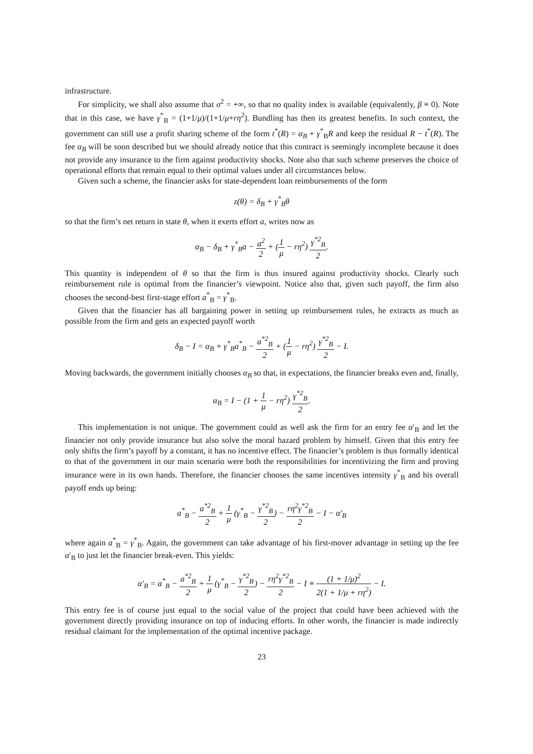infrastructure.
For simplicity, we shall also assume that σ<sup>2</sup> = +∞, so that no quality index is available (equivalently, β ≡ 0). Note that in this case, we have γ<sup>*</sup><sub>B</sub> = (1+1/μ)/(1+1/μ+rη<sup>2</sup>). Bundling has then its greatest benefits. In such context, the government can still use a profit sharing scheme of the form t<sup>*</sup>(R) = α<sub>B</sub> + γ<sup>*</sup><sub>B</sub>R and keep the residual R − t<sup>*</sup>(R). The fee α<sub>B</sub> will be soon described but we should already notice that this contract is seemingly incomplete because it does not provide any insurance to the firm against productivity shocks. Note also that such scheme preserves the choice of operational efforts that remain equal to their optimal values under all circumstances below.
Given such a scheme, the financier asks for state-dependent loan reimbursements of the form
z(θ) = δ<sub>B</sub> + γ<sup>*</sup><sub>B</sub>θ
so that the firm’s net return in state θ, when it exerts effort a, writes now as
α<sub>B</sub> − δ<sub>B</sub> + γ<sup>*</sup><sub>B</sub>a − a<sup>2</sup> 2 + (1 μ − rη<sup>2</sup>) γ<sup>*2</sup><sub>B</sub> 2.
This quantity is independent of θ so that the firm is thus insured against productivity shocks. Clearly such reimbursement rule is optimal from the financier’s viewpoint. Notice also that, given such payoff, the firm also chooses the second-best first-stage effort a<sup>*</sup><sub>B</sub> = γ<sup>*</sup><sub>B</sub>.
Given that the financier has all bargaining power in setting up reimbursement rules, he extracts as much as possible from the firm and gets an expected payoff worth
δ<sub>B</sub> − I = α<sub>B</sub> + γ<sup>*</sup><sub>B</sub>a<sup>*</sup><sub>B</sub> − a<sup>*2</sup><sub>B</sub> 2 + (1 μ − rη<sup>2</sup>) γ<sup>*2</sup><sub>B</sub> 2 − I.
Moving backwards, the government initially chooses α<sub>B</sub> so that, in expectations, the financier breaks even and, finally,
α<sub>B</sub> = I − (1 + 1 μ − rη<sup>2</sup>) γ<sup>*2</sup><sub>B</sub> 2.
This implementation is not unique. The government could as well ask the firm for an entry fee α′<sub>B</sub> and let the financier not only provide insurance but also solve the moral hazard problem by himself. Given that this entry fee only shifts the firm’s payoff by a constant, it has no incentive effect. The financier’s problem is thus formally identical to that of the government in our main scenario were both the responsibilities for incentivizing the firm and proving insurance were in its own hands. Therefore, the financier chooses the same incentives intensity γ<sup>*</sup><sub>B</sub> and his overall payoff ends up being:
a<sup>*</sup><sub>B</sub> − a<sup>*2</sup><sub>B</sub> 2 + 1 μ (γ<sup>*</sup><sub>B</sub> − γ<sup>*2</sup><sub>B</sub> 2) − rη<sup>2</sup>γ<sup>*2</sup><sub>B</sub> 2 − I − α′<sub>B</sub>
where again a<sup>*</sup><sub>B</sub> = γ<sup>*</sup><sub>B</sub>. Again, the government can take advantage of his first-mover advantage in setting up the fee α′<sub>B</sub> to just let the financier break-even. This yields:
α′<sub>B</sub> = a<sup>*</sup><sub>B</sub> − a<sup>*2</sup><sub>B</sub> 2 + 1 μ (γ<sup>*</sup><sub>B</sub> − γ<sup>*2</sup><sub>B</sub> 2) − rη<sup>2</sup>γ<sup>*2</sup><sub>B</sub> 2 − I ≡ (1 + 1/μ)<sup>2</sup> 2(1 + 1/μ + rη<sup>2</sup>) − I.
This entry fee is of course just equal to the social value of the project that could have been achieved with the government directly providing insurance on top of inducing efforts. In other words, the financier is made indirectly residual claimant for the implementation of the optimal incentive package.
23